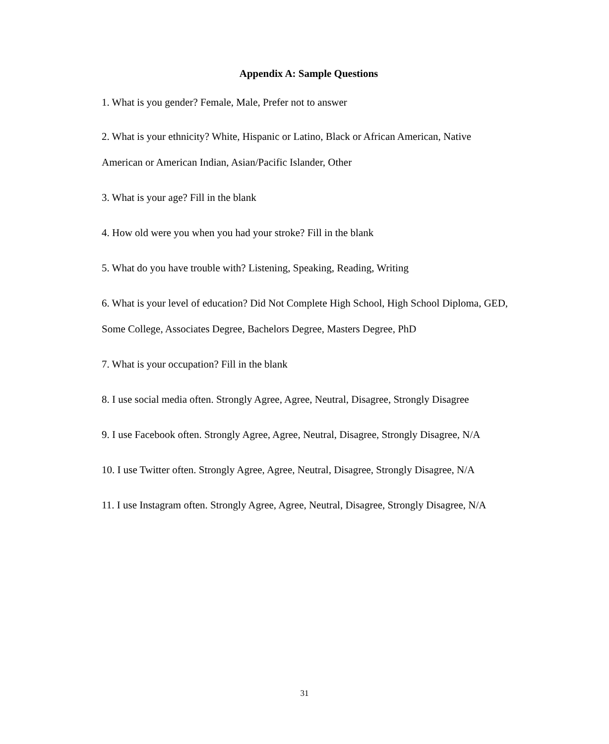Appendix A: Sample Questions
1. What is you gender? Female, Male, Prefer not to answer
2. What is your ethnicity? White, Hispanic or Latino, Black or African American, Native American or American Indian, Asian/Pacific Islander, Other
3. What is your age? Fill in the blank
4. How old were you when you had your stroke? Fill in the blank
5. What do you have trouble with? Listening, Speaking, Reading, Writing
6. What is your level of education? Did Not Complete High School, High School Diploma, GED, Some College, Associates Degree, Bachelors Degree, Masters Degree, PhD
7. What is your occupation? Fill in the blank
8. I use social media often. Strongly Agree, Agree, Neutral, Disagree, Strongly Disagree
9. I use Facebook often. Strongly Agree, Agree, Neutral, Disagree, Strongly Disagree, N/A
10. I use Twitter often. Strongly Agree, Agree, Neutral, Disagree, Strongly Disagree, N/A
11. I use Instagram often. Strongly Agree, Agree, Neutral, Disagree, Strongly Disagree, N/A
31